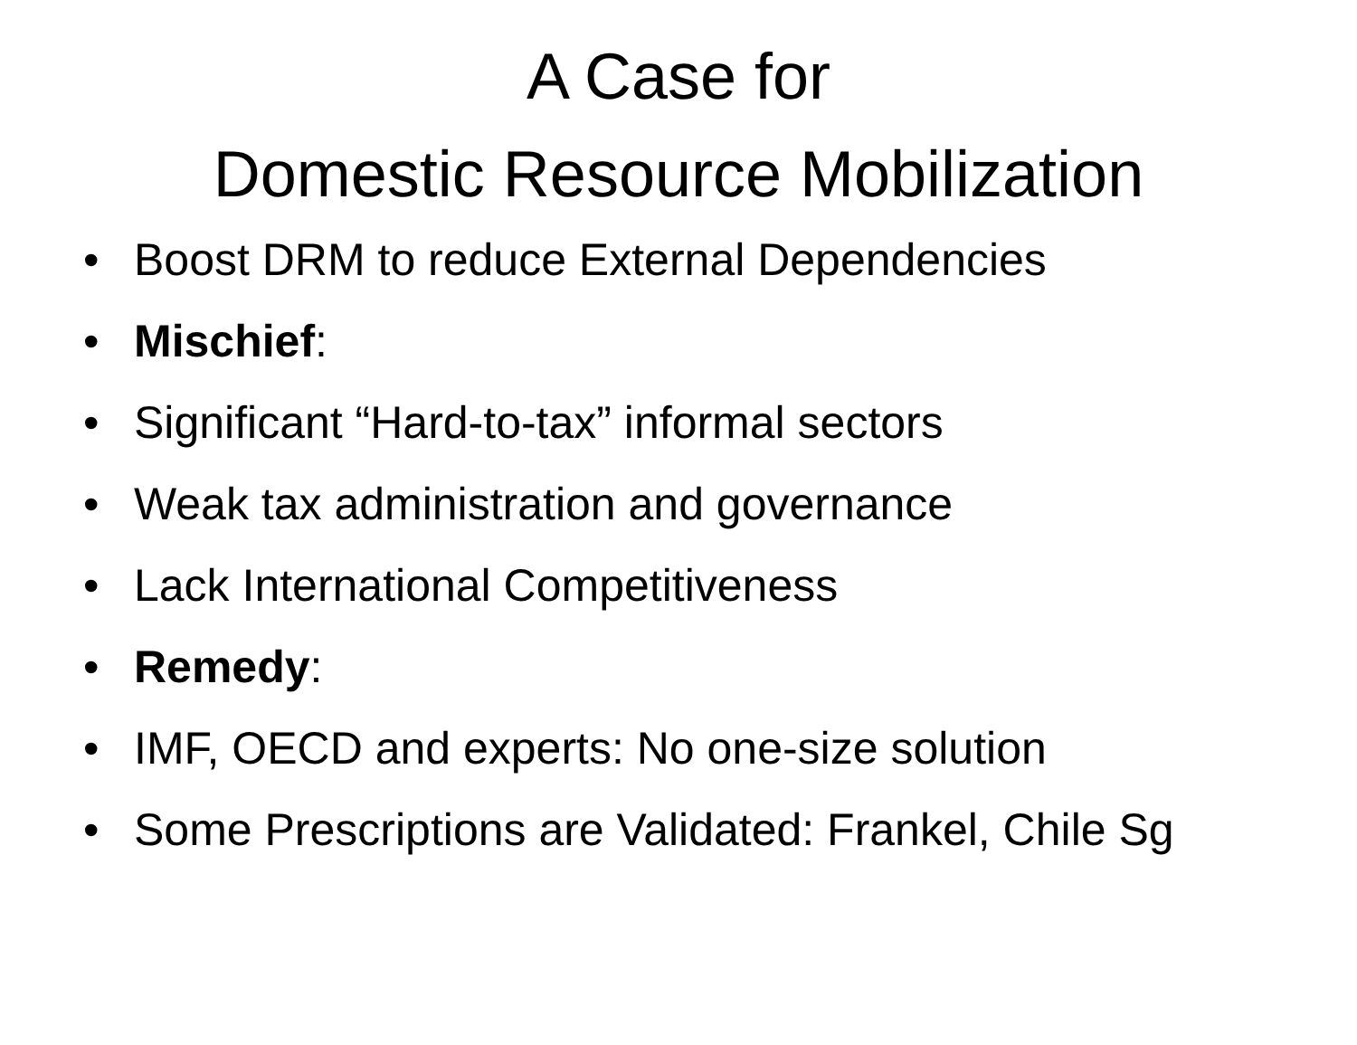A Case for
Domestic Resource Mobilization
• Boost DRM to reduce External Dependencies
• Mischief:
• Significant “Hard-to-tax” informal sectors
• Weak tax administration and governance
• Lack International Competitiveness
• Remedy:
• IMF, OECD and experts: No one-size solution
• Some Prescriptions are Validated: Frankel, Chile Sg